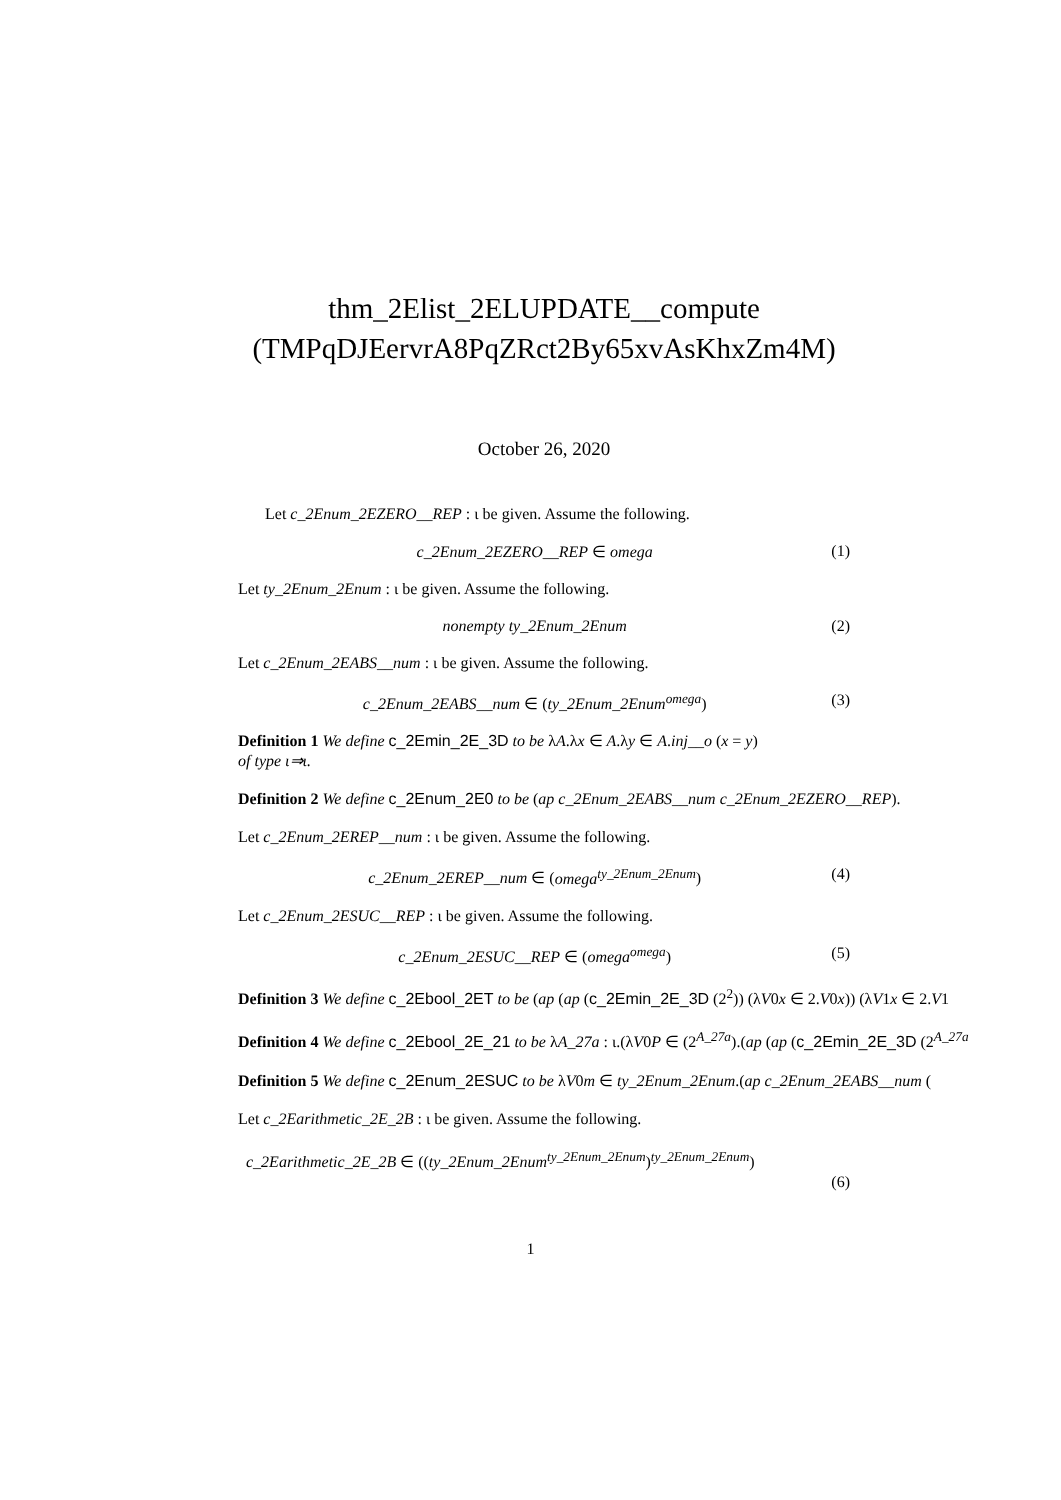thm_2Elist_2ELUPDATE__compute (TMPqDJEervrA8PqZRct2By65xvAsKhxZm4M)
October 26, 2020
Let c_2Enum_2EZERO__REP : ι be given. Assume the following.
c_2Enum_2EZERO__REP ∈ omega (1)
Let ty_2Enum_2Enum : ι be given. Assume the following.
nonempty ty_2Enum_2Enum (2)
Let c_2Enum_2EABS__num : ι be given. Assume the following.
c_2Enum_2EABS__num ∈ (ty_2Enum_2Enum<sup>omega</sup>) (3)
Definition 1 We define c_2Emin_2E_3D to be λA.λx ∈ A.λy ∈ A.inj__o (x = y)
of type ι⇒ι.
Definition 2 We define c_2Enum_2E0 to be (ap c_2Enum_2EABS__num c_2Enum_2EZERO__REP).
Let c_2Enum_2EREP__num : ι be given. Assume the following.
c_2Enum_2EREP__num ∈ (omega<sup>ty_2Enum_2Enum</sup>) (4)
Let c_2Enum_2ESUC__REP : ι be given. Assume the following.
c_2Enum_2ESUC__REP ∈ (omega<sup>omega</sup>) (5)
Definition 3 We define c_2Ebool_2ET to be (ap (ap (c_2Emin_2E_3D (2<sup>2</sup>)) (λV0x ∈ 2.V0x)) (λV1x ∈ 2.V1
Definition 4 We define c_2Ebool_2E_21 to be λA_27a : ι.(λV0P ∈ (2<sup>A_27a</sup>).(ap (ap (c_2Emin_2E_3D (2<sup>A_27a</sup>
Definition 5 We define c_2Enum_2ESUC to be λV0m ∈ ty_2Enum_2Enum.(ap c_2Enum_2EABS__num (
Let c_2Earithmetic_2E_2B : ι be given. Assume the following.
c_2Earithmetic_2E_2B ∈ ((ty_2Enum_2Enum<sup>ty_2Enum_2Enum</sup>)<sup>ty_2Enum_2Enum</sup>)
(6)
1